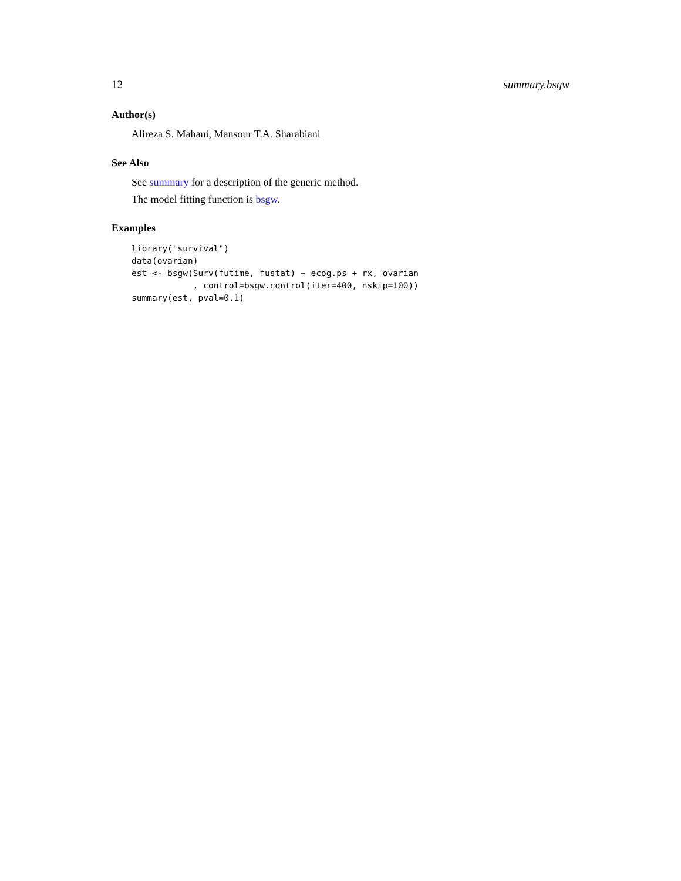12 summary.bsgw
Author(s)
Alireza S. Mahani, Mansour T.A. Sharabiani
See Also
See summary for a description of the generic method.
The model fitting function is bsgw.
Examples
library("survival")
data(ovarian)
est <- bsgw(Surv(futime, fustat) ~ ecog.ps + rx, ovarian
            , control=bsgw.control(iter=400, nskip=100))
summary(est, pval=0.1)